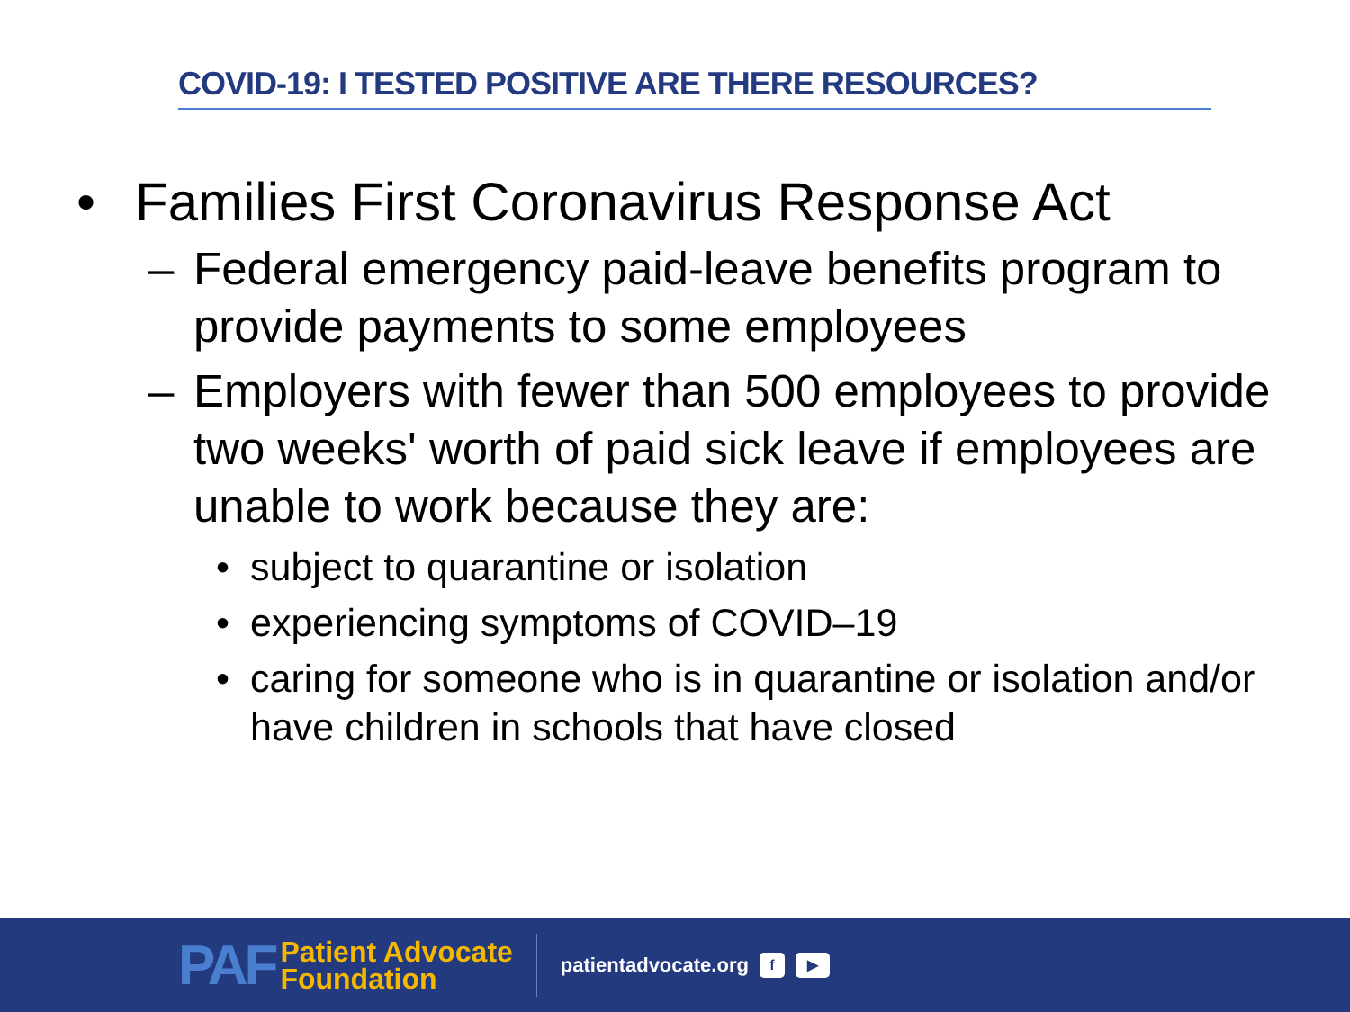COVID-19: I TESTED POSITIVE ARE THERE RESOURCES?
• Families First Coronavirus Response Act
– Federal emergency paid-leave benefits program to provide payments to some employees
– Employers with fewer than 500 employees to provide two weeks' worth of paid sick leave if employees are unable to work because they are:
• subject to quarantine or isolation
• experiencing symptoms of COVID–19
• caring for someone who is in quarantine or isolation and/or have children in schools that have closed
PAF Patient Advocate
Foundation
patientadvocate.org f ▶